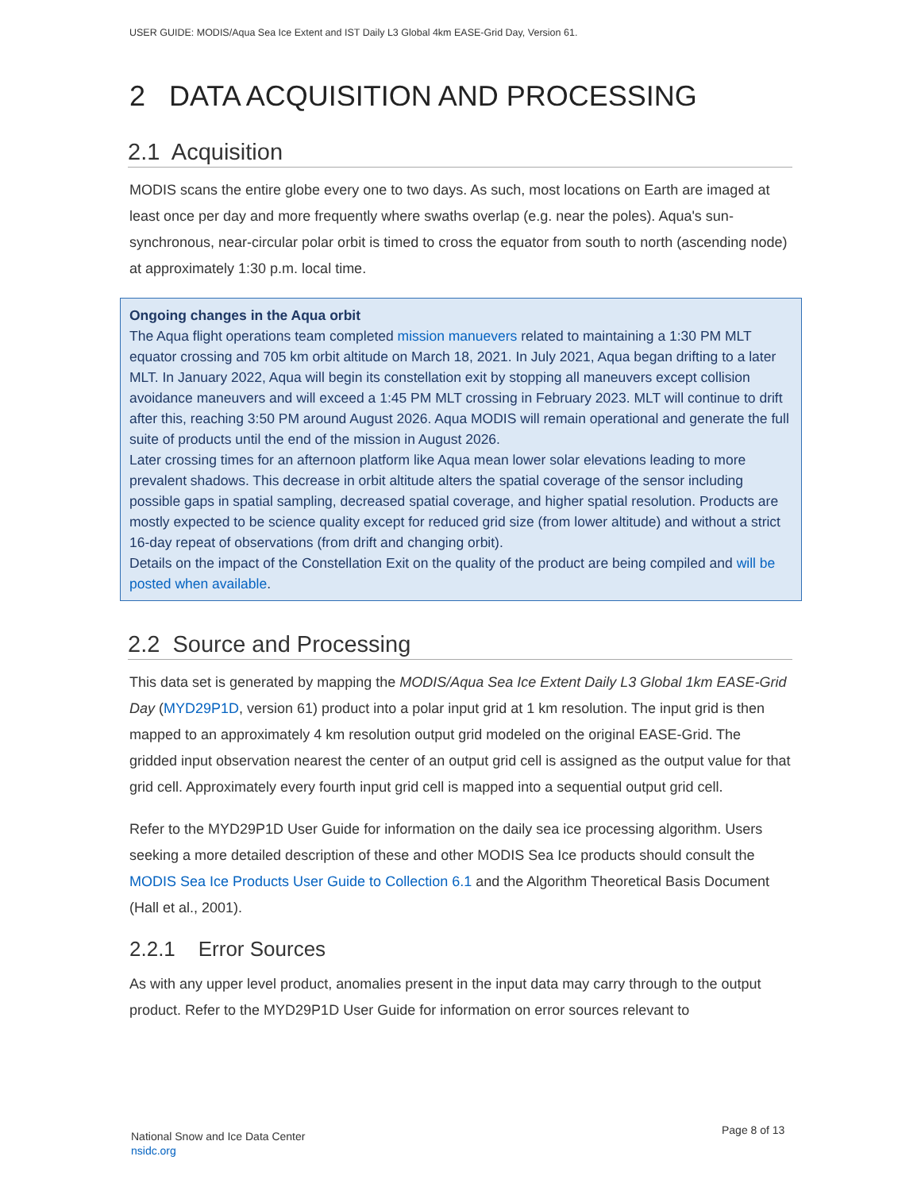USER GUIDE: MODIS/Aqua Sea Ice Extent and IST Daily L3 Global 4km EASE-Grid Day, Version 61.
2 DATA ACQUISITION AND PROCESSING
2.1 Acquisition
MODIS scans the entire globe every one to two days. As such, most locations on Earth are imaged at least once per day and more frequently where swaths overlap (e.g. near the poles). Aqua's sun-synchronous, near-circular polar orbit is timed to cross the equator from south to north (ascending node) at approximately 1:30 p.m. local time.
Ongoing changes in the Aqua orbit
The Aqua flight operations team completed mission manuevers related to maintaining a 1:30 PM MLT equator crossing and 705 km orbit altitude on March 18, 2021. In July 2021, Aqua began drifting to a later MLT. In January 2022, Aqua will begin its constellation exit by stopping all maneuvers except collision avoidance maneuvers and will exceed a 1:45 PM MLT crossing in February 2023. MLT will continue to drift after this, reaching 3:50 PM around August 2026. Aqua MODIS will remain operational and generate the full suite of products until the end of the mission in August 2026.
Later crossing times for an afternoon platform like Aqua mean lower solar elevations leading to more prevalent shadows. This decrease in orbit altitude alters the spatial coverage of the sensor including possible gaps in spatial sampling, decreased spatial coverage, and higher spatial resolution. Products are mostly expected to be science quality except for reduced grid size (from lower altitude) and without a strict 16-day repeat of observations (from drift and changing orbit).
Details on the impact of the Constellation Exit on the quality of the product are being compiled and will be posted when available.
2.2 Source and Processing
This data set is generated by mapping the MODIS/Aqua Sea Ice Extent Daily L3 Global 1km EASE-Grid Day (MYD29P1D, version 61) product into a polar input grid at 1 km resolution. The input grid is then mapped to an approximately 4 km resolution output grid modeled on the original EASE-Grid. The gridded input observation nearest the center of an output grid cell is assigned as the output value for that grid cell. Approximately every fourth input grid cell is mapped into a sequential output grid cell.
Refer to the MYD29P1D User Guide for information on the daily sea ice processing algorithm. Users seeking a more detailed description of these and other MODIS Sea Ice products should consult the MODIS Sea Ice Products User Guide to Collection 6.1 and the Algorithm Theoretical Basis Document (Hall et al., 2001).
2.2.1 Error Sources
As with any upper level product, anomalies present in the input data may carry through to the output product. Refer to the MYD29P1D User Guide for information on error sources relevant to
National Snow and Ice Data Center
nsidc.org
Page 8 of 13